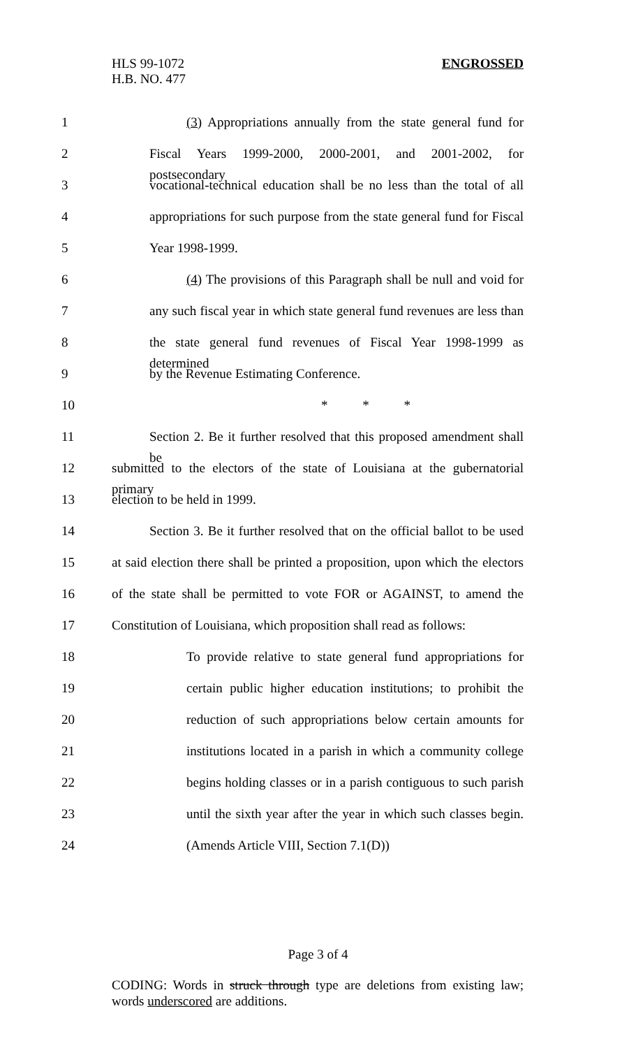ENGROSSED HLS 99-1072
H.B. NO. 477
1 (3) Appropriations annually from the state general fund for
2 Fiscal Years 1999-2000, 2000-2001, and 2001-2002, for postsecondary
3 vocational-technical education shall be no less than the total of all
4 appropriations for such purpose from the state general fund for Fiscal
5 Year 1998-1999.
6 (4) The provisions of this Paragraph shall be null and void for
7 any such fiscal year in which state general fund revenues are less than
8 the state general fund revenues of Fiscal Year 1998-1999 as determined
9 by the Revenue Estimating Conference.
10 * * *
11 Section 2. Be it further resolved that this proposed amendment shall be
12 submitted to the electors of the state of Louisiana at the gubernatorial primary
13 election to be held in 1999.
14 Section 3. Be it further resolved that on the official ballot to be used
15 at said election there shall be printed a proposition, upon which the electors
16 of the state shall be permitted to vote FOR or AGAINST, to amend the
17 Constitution of Louisiana, which proposition shall read as follows:
18 To provide relative to state general fund appropriations for
19 certain public higher education institutions; to prohibit the
20 reduction of such appropriations below certain amounts for
21 institutions located in a parish in which a community college
22 begins holding classes or in a parish contiguous to such parish
23 until the sixth year after the year in which such classes begin.
24 (Amends Article VIII, Section 7.1(D))
Page 3 of 4
CODING: Words in struck through type are deletions from existing law; words underscored are additions.